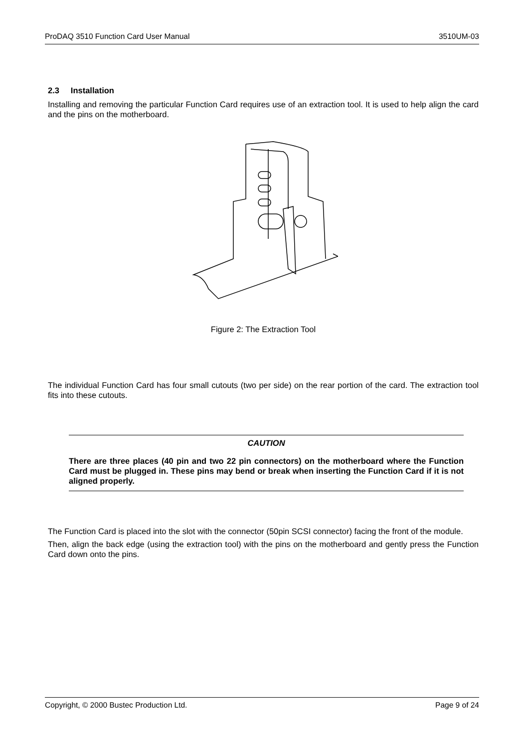ProDAQ 3510 Function Card User Manual 3510UM-03
2.3 Installation
Installing and removing the particular Function Card requires use of an extraction tool. It is used to help align the card and the pins on the motherboard.
Figure 2: The Extraction Tool
The individual Function Card has four small cutouts (two per side) on the rear portion of the card. The extraction tool fits into these cutouts.
CAUTION
There are three places (40 pin and two 22 pin connectors) on the motherboard where the Function Card must be plugged in. These pins may bend or break when inserting the Function Card if it is not aligned properly.
The Function Card is placed into the slot with the connector (50pin SCSI connector) facing the front of the module.
Then, align the back edge (using the extraction tool) with the pins on the motherboard and gently press the Function Card down onto the pins.
Copyright, © 2000 Bustec Production Ltd. Page 9 of 24